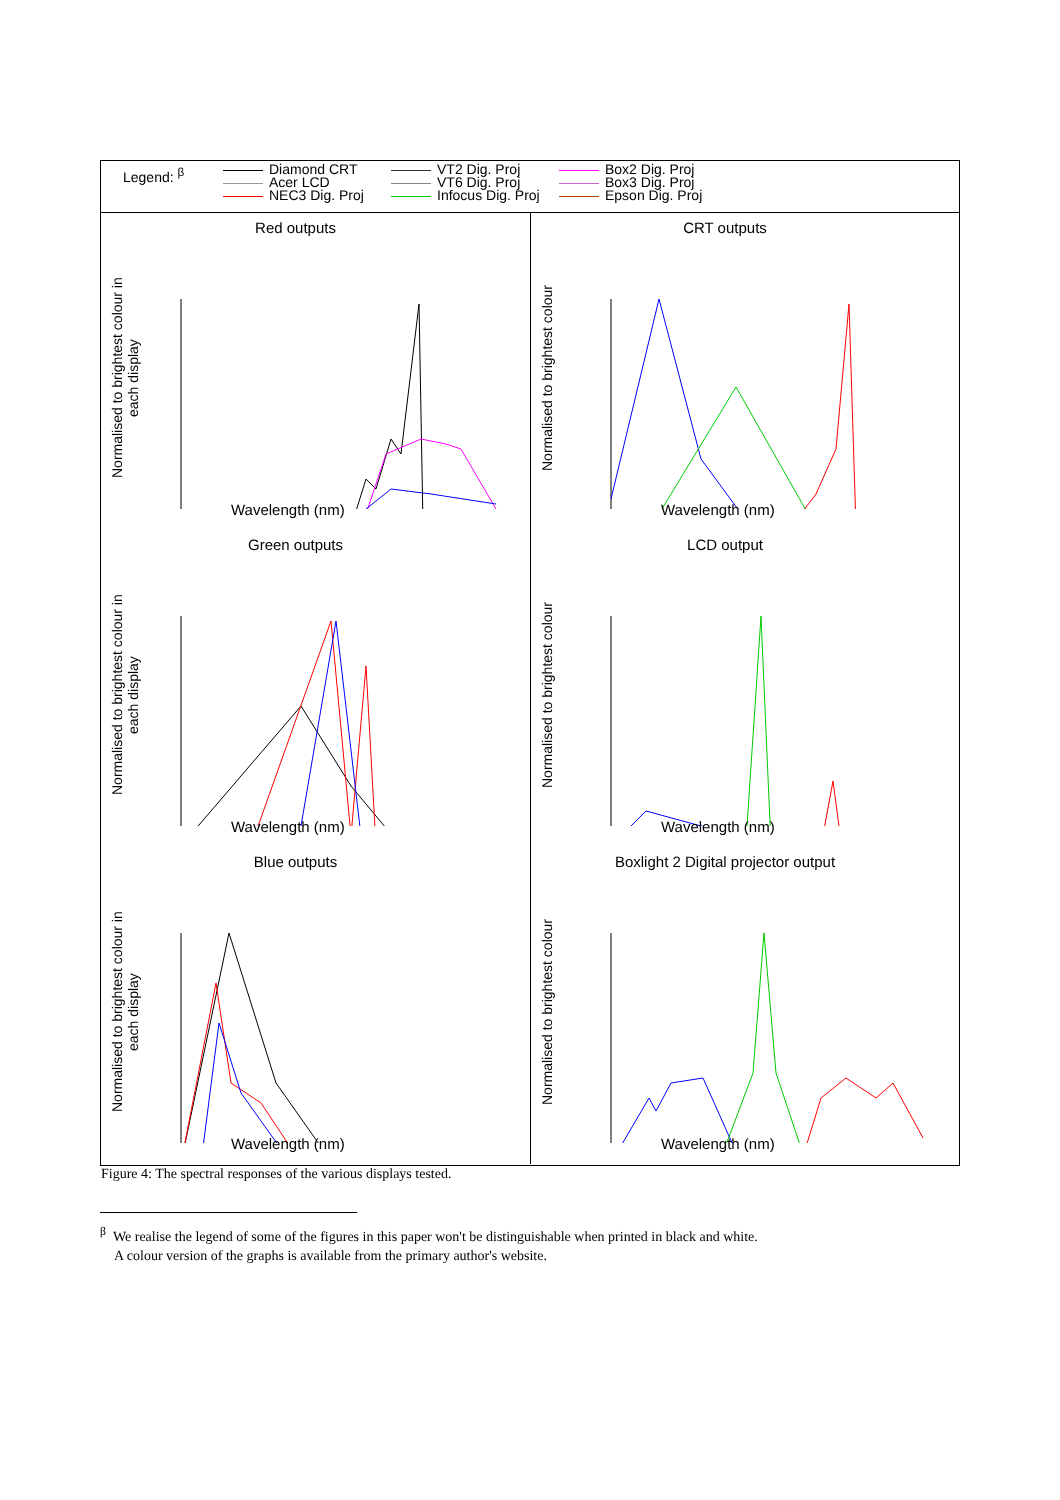Legend: <sup>β</sup> Diamond CRT
Acer LCD
NEC3 Dig. Proj
VT2 Dig. Proj
VT6 Dig. Proj
Infocus Dig. Proj
Box2 Dig. Proj
Box3 Dig. Proj
Epson Dig. Proj
Red outputs
Normalised to brightest colour in each display
Wavelength (nm)
CRT outputs
Normalised to brightest colour
Wavelength (nm)
Green outputs
Normalised to brightest colour in each display
Wavelength (nm)
LCD output
Normalised to brightest colour
Wavelength (nm)
Blue outputs
Normalised to brightest colour in each display
Wavelength (nm)
Boxlight 2 Digital projector output
Normalised to brightest colour
Wavelength (nm)
Figure 4: The spectral responses of the various displays tested.
<sup>β</sup> We realise the legend of some of the figures in this paper won't be distinguishable when printed in black and white.
A colour version of the graphs is available from the primary author's website.